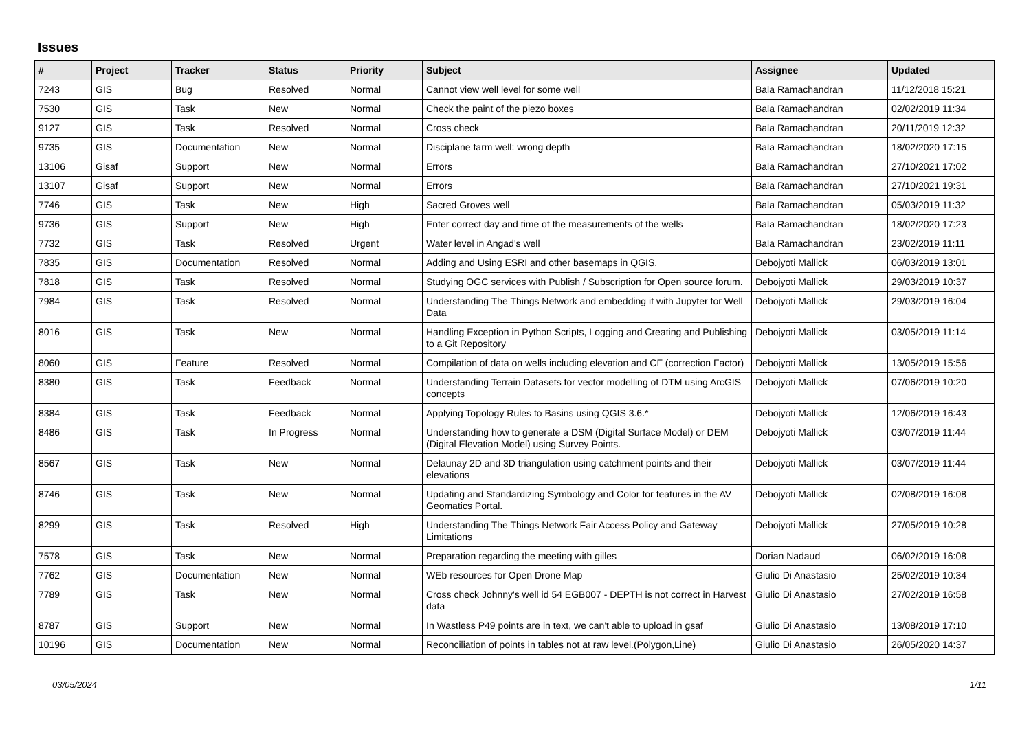Issues
| # | Project | Tracker | Status | Priority | Subject | Assignee | Updated |
| --- | --- | --- | --- | --- | --- | --- | --- |
| 7243 | GIS | Bug | Resolved | Normal | Cannot view well level for some well | Bala Ramachandran | 11/12/2018 15:21 |
| 7530 | GIS | Task | New | Normal | Check the paint of the piezo boxes | Bala Ramachandran | 02/02/2019 11:34 |
| 9127 | GIS | Task | Resolved | Normal | Cross check | Bala Ramachandran | 20/11/2019 12:32 |
| 9735 | GIS | Documentation | New | Normal | Disciplane farm well: wrong depth | Bala Ramachandran | 18/02/2020 17:15 |
| 13106 | Gisaf | Support | New | Normal | Errors | Bala Ramachandran | 27/10/2021 17:02 |
| 13107 | Gisaf | Support | New | Normal | Errors | Bala Ramachandran | 27/10/2021 19:31 |
| 7746 | GIS | Task | New | High | Sacred Groves well | Bala Ramachandran | 05/03/2019 11:32 |
| 9736 | GIS | Support | New | High | Enter correct day and time of the measurements of the wells | Bala Ramachandran | 18/02/2020 17:23 |
| 7732 | GIS | Task | Resolved | Urgent | Water level in Angad's well | Bala Ramachandran | 23/02/2019 11:11 |
| 7835 | GIS | Documentation | Resolved | Normal | Adding and Using ESRI and other basemaps in QGIS. | Debojyoti Mallick | 06/03/2019 13:01 |
| 7818 | GIS | Task | Resolved | Normal | Studying OGC services with Publish / Subscription for Open source forum. | Debojyoti Mallick | 29/03/2019 10:37 |
| 7984 | GIS | Task | Resolved | Normal | Understanding The Things Network and embedding it with Jupyter for Well Data | Debojyoti Mallick | 29/03/2019 16:04 |
| 8016 | GIS | Task | New | Normal | Handling Exception in Python Scripts, Logging and Creating and Publishing to a Git Repository | Debojyoti Mallick | 03/05/2019 11:14 |
| 8060 | GIS | Feature | Resolved | Normal | Compilation of data on wells including elevation and CF (correction Factor) | Debojyoti Mallick | 13/05/2019 15:56 |
| 8380 | GIS | Task | Feedback | Normal | Understanding Terrain Datasets for vector modelling of DTM using ArcGIS concepts | Debojyoti Mallick | 07/06/2019 10:20 |
| 8384 | GIS | Task | Feedback | Normal | Applying Topology Rules to Basins using QGIS 3.6.* | Debojyoti Mallick | 12/06/2019 16:43 |
| 8486 | GIS | Task | In Progress | Normal | Understanding how to generate a DSM (Digital Surface Model) or DEM (Digital Elevation Model) using Survey Points. | Debojyoti Mallick | 03/07/2019 11:44 |
| 8567 | GIS | Task | New | Normal | Delaunay 2D and 3D triangulation using catchment points and their elevations | Debojyoti Mallick | 03/07/2019 11:44 |
| 8746 | GIS | Task | New | Normal | Updating and Standardizing Symbology and Color for features in the AV Geomatics Portal. | Debojyoti Mallick | 02/08/2019 16:08 |
| 8299 | GIS | Task | Resolved | High | Understanding The Things Network Fair Access Policy and Gateway Limitations | Debojyoti Mallick | 27/05/2019 10:28 |
| 7578 | GIS | Task | New | Normal | Preparation regarding the meeting with gilles | Dorian Nadaud | 06/02/2019 16:08 |
| 7762 | GIS | Documentation | New | Normal | WEb resources for Open Drone Map | Giulio Di Anastasio | 25/02/2019 10:34 |
| 7789 | GIS | Task | New | Normal | Cross check Johnny's well id 54 EGB007 - DEPTH is not correct in Harvest data | Giulio Di Anastasio | 27/02/2019 16:58 |
| 8787 | GIS | Support | New | Normal | In Wastless P49 points are in text, we can't able to upload in gsaf | Giulio Di Anastasio | 13/08/2019 17:10 |
| 10196 | GIS | Documentation | New | Normal | Reconciliation of points in tables not at raw level.(Polygon,Line) | Giulio Di Anastasio | 26/05/2020 14:37 |
03/05/2024 1/11